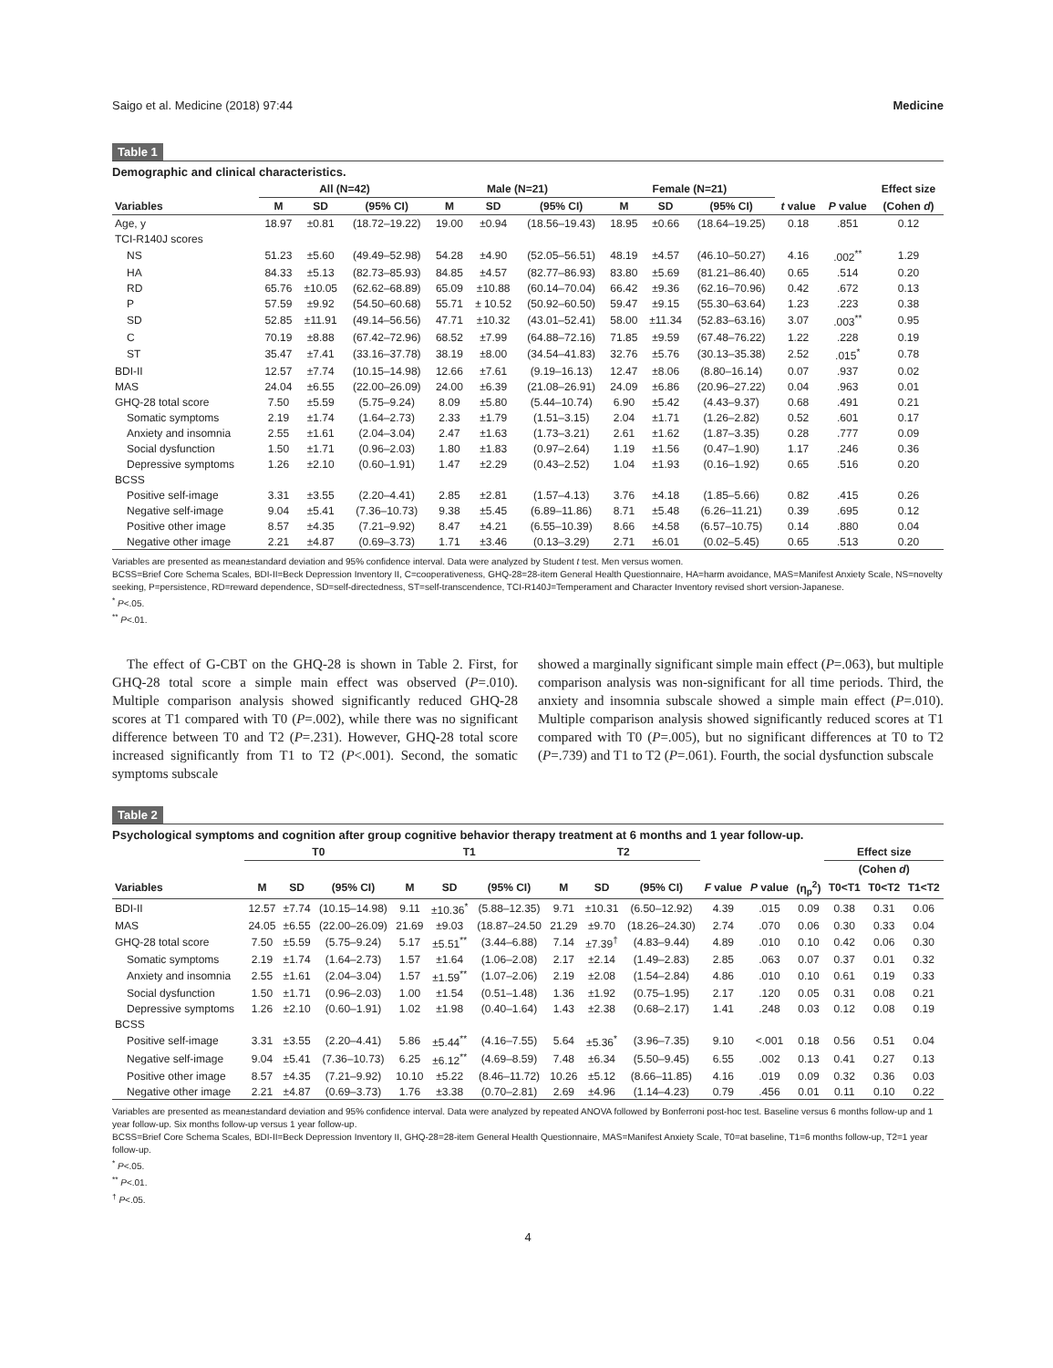Saigo et al. Medicine (2018) 97:44 Medicine
Table 1
Demographic and clinical characteristics.
| | All (N=42) | | | Male (N=21) | | | Female (N=21) | | | | | Effect size |
| --- | --- | --- | --- | --- | --- | --- | --- | --- | --- | --- | --- | --- |
| Variables | M | SD | (95% CI) | M | SD | (95% CI) | M | SD | (95% CI) | t value | P value | (Cohen d ) |
| Age, y | 18.97 | ±0.81 | (18.72–19.22) | 19.00 | ±0.94 | (18.56–19.43) | 18.95 | ±0.66 | (18.64–19.25) | 0.18 | .851 | 0.12 |
| TCI-R140J scores | | | | | | | | | | | | |
| NS | 51.23 | ±5.60 | (49.49–52.98) | 54.28 | ±4.90 | (52.05–56.51) | 48.19 | ±4.57 | (46.10–50.27) | 4.16 | .002<sup>**</sup> | 1.29 |
| HA | 84.33 | ±5.13 | (82.73–85.93) | 84.85 | ±4.57 | (82.77–86.93) | 83.80 | ±5.69 | (81.21–86.40) | 0.65 | .514 | 0.20 |
| RD | 65.76 | ±10.05 | (62.62–68.89) | 65.09 | ±10.88 | (60.14–70.04) | 66.42 | ±9.36 | (62.16–70.96) | 0.42 | .672 | 0.13 |
| P | 57.59 | ±9.92 | (54.50–60.68) | 55.71 | ± 10.52 | (50.92–60.50) | 59.47 | ±9.15 | (55.30–63.64) | 1.23 | .223 | 0.38 |
| SD | 52.85 | ±11.91 | (49.14–56.56) | 47.71 | ±10.32 | (43.01–52.41) | 58.00 | ±11.34 | (52.83–63.16) | 3.07 | .003<sup>**</sup> | 0.95 |
| C | 70.19 | ±8.88 | (67.42–72.96) | 68.52 | ±7.99 | (64.88–72.16) | 71.85 | ±9.59 | (67.48–76.22) | 1.22 | .228 | 0.19 |
| ST | 35.47 | ±7.41 | (33.16–37.78) | 38.19 | ±8.00 | (34.54–41.83) | 32.76 | ±5.76 | (30.13–35.38) | 2.52 | .015<sup>*</sup> | 0.78 |
| BDI-II | 12.57 | ±7.74 | (10.15–14.98) | 12.66 | ±7.61 | (9.19–16.13) | 12.47 | ±8.06 | (8.80–16.14) | 0.07 | .937 | 0.02 |
| MAS | 24.04 | ±6.55 | (22.00–26.09) | 24.00 | ±6.39 | (21.08–26.91) | 24.09 | ±6.86 | (20.96–27.22) | 0.04 | .963 | 0.01 |
| GHQ-28 total score | 7.50 | ±5.59 | (5.75–9.24) | 8.09 | ±5.80 | (5.44–10.74) | 6.90 | ±5.42 | (4.43–9.37) | 0.68 | .491 | 0.21 |
| Somatic symptoms | 2.19 | ±1.74 | (1.64–2.73) | 2.33 | ±1.79 | (1.51–3.15) | 2.04 | ±1.71 | (1.26–2.82) | 0.52 | .601 | 0.17 |
| Anxiety and insomnia | 2.55 | ±1.61 | (2.04–3.04) | 2.47 | ±1.63 | (1.73–3.21) | 2.61 | ±1.62 | (1.87–3.35) | 0.28 | .777 | 0.09 |
| Social dysfunction | 1.50 | ±1.71 | (0.96–2.03) | 1.80 | ±1.83 | (0.97–2.64) | 1.19 | ±1.56 | (0.47–1.90) | 1.17 | .246 | 0.36 |
| Depressive symptoms | 1.26 | ±2.10 | (0.60–1.91) | 1.47 | ±2.29 | (0.43–2.52) | 1.04 | ±1.93 | (0.16–1.92) | 0.65 | .516 | 0.20 |
| BCSS | | | | | | | | | | | | |
| Positive self-image | 3.31 | ±3.55 | (2.20–4.41) | 2.85 | ±2.81 | (1.57–4.13) | 3.76 | ±4.18 | (1.85–5.66) | 0.82 | .415 | 0.26 |
| Negative self-image | 9.04 | ±5.41 | (7.36–10.73) | 9.38 | ±5.45 | (6.89–11.86) | 8.71 | ±5.48 | (6.26–11.21) | 0.39 | .695 | 0.12 |
| Positive other image | 8.57 | ±4.35 | (7.21–9.92) | 8.47 | ±4.21 | (6.55–10.39) | 8.66 | ±4.58 | (6.57–10.75) | 0.14 | .880 | 0.04 |
| Negative other image | 2.21 | ±4.87 | (0.69–3.73) | 1.71 | ±3.46 | (0.13–3.29) | 2.71 | ±6.01 | (0.02–5.45) | 0.65 | .513 | 0.20 |
Variables are presented as mean±standard deviation and 95% confidence interval. Data were analyzed by Student t test. Men versus women.
BCSS=Brief Core Schema Scales, BDI-II=Beck Depression Inventory II, C=cooperativeness, GHQ-28=28-item General Health Questionnaire, HA=harm avoidance, MAS=Manifest Anxiety Scale, NS=novelty seeking, P=persistence, RD=reward dependence, SD=self-directedness, ST=self-transcendence, TCI-R140J=Temperament and Character Inventory revised short version-Japanese.
<sup>*</sup> P<.05.
<sup>**</sup> P<.01.
The effect of G-CBT on the GHQ-28 is shown in Table 2. First, for GHQ-28 total score a simple main effect was observed (P=.010). Multiple comparison analysis showed significantly reduced GHQ-28 scores at T1 compared with T0 (P=.002), while there was no significant difference between T0 and T2 (P=.231). However, GHQ-28 total score increased significantly from T1 to T2 (P<.001). Second, the somatic symptoms subscale
showed a marginally significant simple main effect (P=.063), but multiple comparison analysis was non-significant for all time periods. Third, the anxiety and insomnia subscale showed a simple main effect (P=.010). Multiple comparison analysis showed significantly reduced scores at T1 compared with T0 (P=.005), but no significant differences at T0 to T2 (P=.739) and T1 to T2 (P=.061). Fourth, the social dysfunction subscale
Table 2
Psychological symptoms and cognition after group cognitive behavior therapy treatment at 6 months and 1 year follow-up.
| | T0 | | | T1 | | | T2 | | | | | | Effect size | | |
| --- | --- | --- | --- | --- | --- | --- | --- | --- | --- | --- | --- | --- | --- | --- | --- |
| | | | | | | | | | | | | | (Cohen d ) | | |
| Variables | M | SD | (95% CI) | M | SD | (95% CI) | M | SD | (95% CI) | F value | P value | (η<sub>p</sub><sup>2</sup>) | T0<T1 | T0<T2 | T1<T2 |
| BDI-II | 12.57 | ±7.74 | (10.15–14.98) | 9.11 | ±10.36<sup>*</sup> | (5.88–12.35) | 9.71 | ±10.31 | (6.50–12.92) | 4.39 | .015 | 0.09 | 0.38 | 0.31 | 0.06 |
| MAS | 24.05 | ±6.55 | (22.00–26.09) | 21.69 | ±9.03 | (18.87–24.50 | 21.29 | ±9.70 | (18.26–24.30) | 2.74 | .070 | 0.06 | 0.30 | 0.33 | 0.04 |
| GHQ-28 total score | 7.50 | ±5.59 | (5.75–9.24) | 5.17 | ±5.51<sup>**</sup> | (3.44–6.88) | 7.14 | ±7.39<sup>†</sup> | (4.83–9.44) | 4.89 | .010 | 0.10 | 0.42 | 0.06 | 0.30 |
| Somatic symptoms | 2.19 | ±1.74 | (1.64–2.73) | 1.57 | ±1.64 | (1.06–2.08) | 2.17 | ±2.14 | (1.49–2.83) | 2.85 | .063 | 0.07 | 0.37 | 0.01 | 0.32 |
| Anxiety and insomnia | 2.55 | ±1.61 | (2.04–3.04) | 1.57 | ±1.59<sup>**</sup> | (1.07–2.06) | 2.19 | ±2.08 | (1.54–2.84) | 4.86 | .010 | 0.10 | 0.61 | 0.19 | 0.33 |
| Social dysfunction | 1.50 | ±1.71 | (0.96–2.03) | 1.00 | ±1.54 | (0.51–1.48) | 1.36 | ±1.92 | (0.75–1.95) | 2.17 | .120 | 0.05 | 0.31 | 0.08 | 0.21 |
| Depressive symptoms | 1.26 | ±2.10 | (0.60–1.91) | 1.02 | ±1.98 | (0.40–1.64) | 1.43 | ±2.38 | (0.68–2.17) | 1.41 | .248 | 0.03 | 0.12 | 0.08 | 0.19 |
| BCSS | | | | | | | | | | | | | | | |
| Positive self-image | 3.31 | ±3.55 | (2.20–4.41) | 5.86 | ±5.44<sup>**</sup> | (4.16–7.55) | 5.64 | ±5.36<sup>*</sup> | (3.96–7.35) | 9.10 | <.001 | 0.18 | 0.56 | 0.51 | 0.04 |
| Negative self-image | 9.04 | ±5.41 | (7.36–10.73) | 6.25 | ±6.12<sup>**</sup> | (4.69–8.59) | 7.48 | ±6.34 | (5.50–9.45) | 6.55 | .002 | 0.13 | 0.41 | 0.27 | 0.13 |
| Positive other image | 8.57 | ±4.35 | (7.21–9.92) | 10.10 | ±5.22 | (8.46–11.72) | 10.26 | ±5.12 | (8.66–11.85) | 4.16 | .019 | 0.09 | 0.32 | 0.36 | 0.03 |
| Negative other image | 2.21 | ±4.87 | (0.69–3.73) | 1.76 | ±3.38 | (0.70–2.81) | 2.69 | ±4.96 | (1.14–4.23) | 0.79 | .456 | 0.01 | 0.11 | 0.10 | 0.22 |
Variables are presented as mean±standard deviation and 95% confidence interval. Data were analyzed by repeated ANOVA followed by Bonferroni post-hoc test. Baseline versus 6 months follow-up and 1 year follow-up. Six months follow-up versus 1 year follow-up.
BCSS=Brief Core Schema Scales, BDI-II=Beck Depression Inventory II, GHQ-28=28-item General Health Questionnaire, MAS=Manifest Anxiety Scale, T0=at baseline, T1=6 months follow-up, T2=1 year follow-up.
<sup>*</sup> P<.05.
<sup>**</sup> P<.01.
<sup>†</sup> P<.05.
4